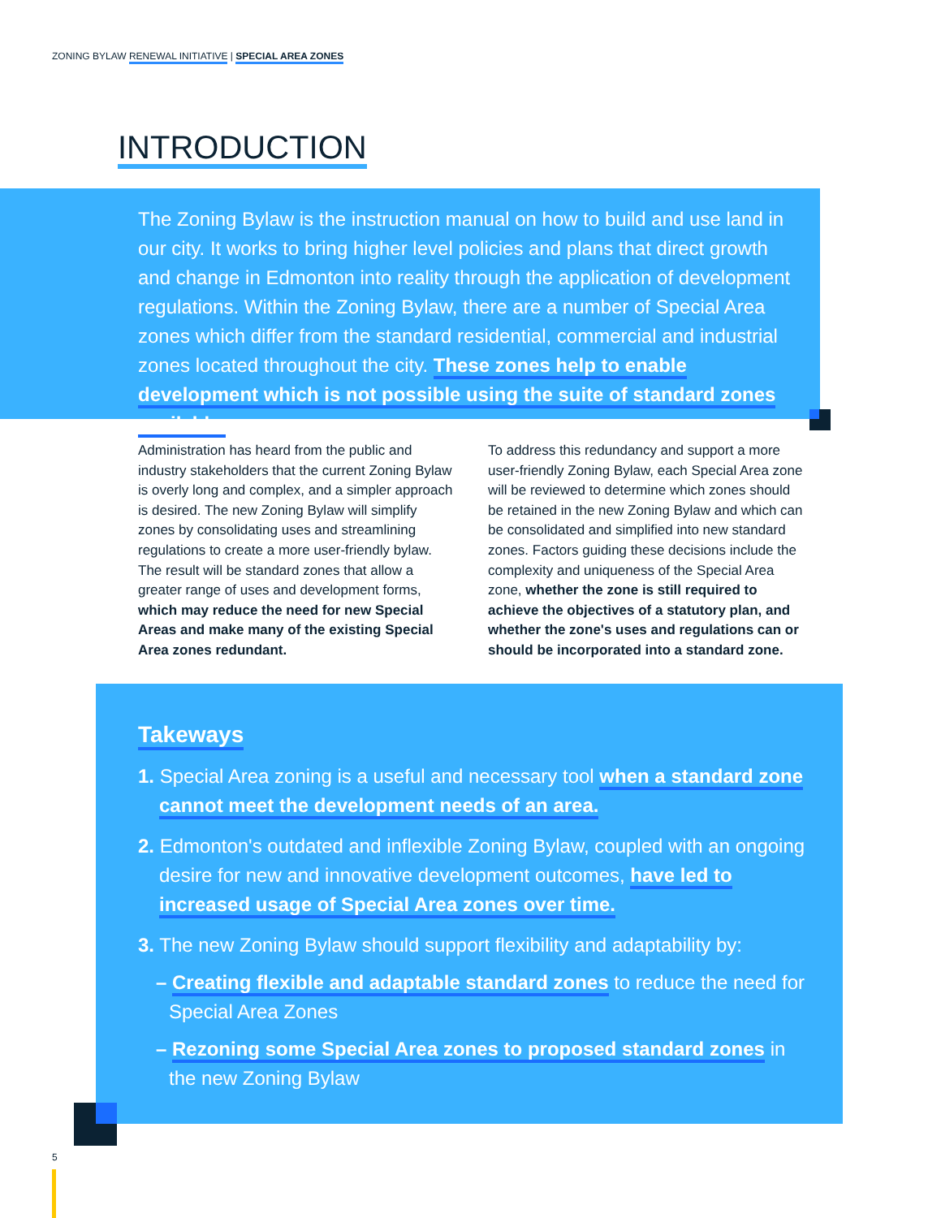ZONING BYLAW RENEWAL INITIATIVE | SPECIAL AREA ZONES
INTRODUCTION
The Zoning Bylaw is the instruction manual on how to build and use land in our city. It works to bring higher level policies and plans that direct growth and change in Edmonton into reality through the application of development regulations. Within the Zoning Bylaw, there are a number of Special Area zones which differ from the standard residential, commercial and industrial zones located throughout the city. These zones help to enable development which is not possible using the suite of standard zones available.
Administration has heard from the public and industry stakeholders that the current Zoning Bylaw is overly long and complex, and a simpler approach is desired. The new Zoning Bylaw will simplify zones by consolidating uses and streamlining regulations to create a more user-friendly bylaw. The result will be standard zones that allow a greater range of uses and development forms, which may reduce the need for new Special Areas and make many of the existing Special Area zones redundant.
To address this redundancy and support a more user-friendly Zoning Bylaw, each Special Area zone will be reviewed to determine which zones should be retained in the new Zoning Bylaw and which can be consolidated and simplified into new standard zones. Factors guiding these decisions include the complexity and uniqueness of the Special Area zone, whether the zone is still required to achieve the objectives of a statutory plan, and whether the zone's uses and regulations can or should be incorporated into a standard zone.
Takeways
1. Special Area zoning is a useful and necessary tool when a standard zone cannot meet the development needs of an area.
2. Edmonton's outdated and inflexible Zoning Bylaw, coupled with an ongoing desire for new and innovative development outcomes, have led to increased usage of Special Area zones over time.
3. The new Zoning Bylaw should support flexibility and adaptability by:
– Creating flexible and adaptable standard zones to reduce the need for Special Area Zones
– Rezoning some Special Area zones to proposed standard zones in the new Zoning Bylaw
5